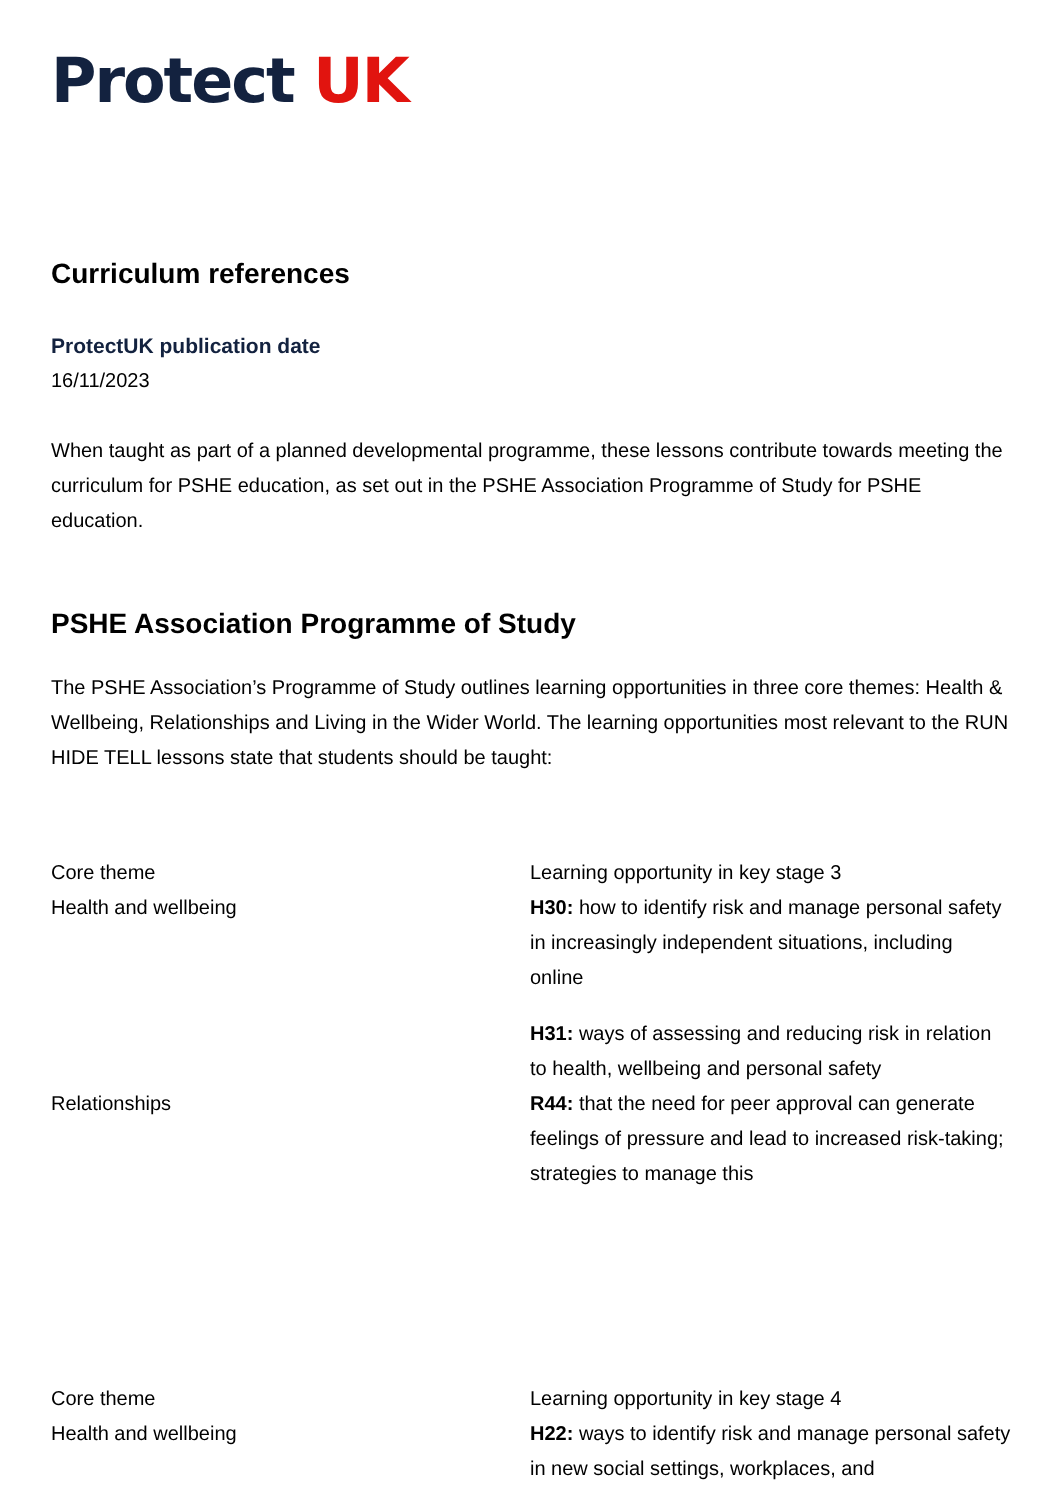Protect UK
Curriculum references
ProtectUK publication date
16/11/2023
When taught as part of a planned developmental programme, these lessons contribute towards meeting the curriculum for PSHE education, as set out in the PSHE Association Programme of Study for PSHE education.
PSHE Association Programme of Study
The PSHE Association’s Programme of Study outlines learning opportunities in three core themes: Health & Wellbeing, Relationships and Living in the Wider World. The learning opportunities most relevant to the RUN HIDE TELL lessons state that students should be taught:
| Core theme | Learning opportunity in key stage 3 |
| Health and wellbeing | H30: how to identify risk and manage personal safety in increasingly independent situations, including online H31: ways of assessing and reducing risk in relation to health, wellbeing and personal safety |
| Relationships | R44: that the need for peer approval can generate feelings of pressure and lead to increased risk-taking; strategies to manage this |
| Core theme | Learning opportunity in key stage 4 |
| Health and wellbeing | H22: ways to identify risk and manage personal safety in new social settings, workplaces, and |